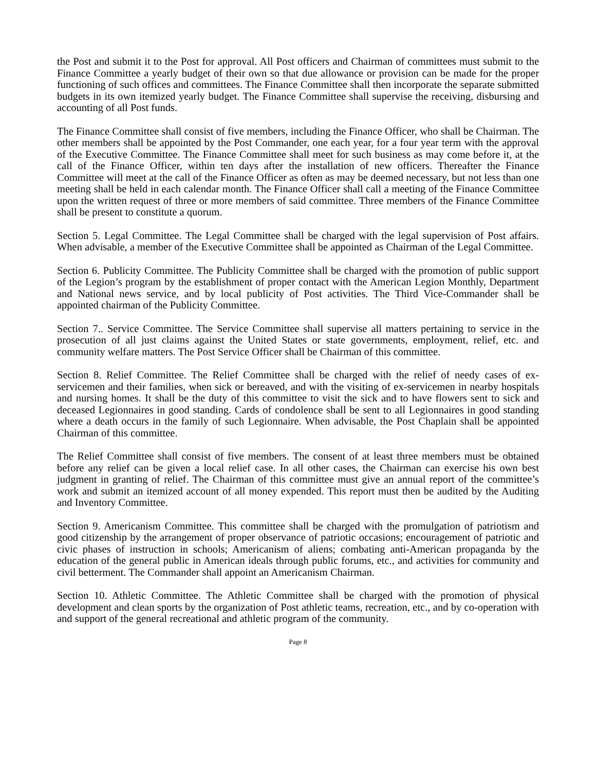the Post and submit it to the Post for approval. All Post officers and Chairman of committees must submit to the Finance Committee a yearly budget of their own so that due allowance or provision can be made for the proper functioning of such offices and committees. The Finance Committee shall then incorporate the separate submitted budgets in its own itemized yearly budget. The Finance Committee shall supervise the receiving, disbursing and accounting of all Post funds.
The Finance Committee shall consist of five members, including the Finance Officer, who shall be Chairman. The other members shall be appointed by the Post Commander, one each year, for a four year term with the approval of the Executive Committee. The Finance Committee shall meet for such business as may come before it, at the call of the Finance Officer, within ten days after the installation of new officers. Thereafter the Finance Committee will meet at the call of the Finance Officer as often as may be deemed necessary, but not less than one meeting shall be held in each calendar month. The Finance Officer shall call a meeting of the Finance Committee upon the written request of three or more members of said committee. Three members of the Finance Committee shall be present to constitute a quorum.
Section 5. Legal Committee. The Legal Committee shall be charged with the legal supervision of Post affairs. When advisable, a member of the Executive Committee shall be appointed as Chairman of the Legal Committee.
Section 6. Publicity Committee. The Publicity Committee shall be charged with the promotion of public support of the Legion’s program by the establishment of proper contact with the American Legion Monthly, Department and National news service, and by local publicity of Post activities. The Third Vice-Commander shall be appointed chairman of the Publicity Committee.
Section 7.. Service Committee. The Service Committee shall supervise all matters pertaining to service in the prosecution of all just claims against the United States or state governments, employment, relief, etc. and community welfare matters. The Post Service Officer shall be Chairman of this committee.
Section 8. Relief Committee. The Relief Committee shall be charged with the relief of needy cases of ex-servicemen and their families, when sick or bereaved, and with the visiting of ex-servicemen in nearby hospitals and nursing homes. It shall be the duty of this committee to visit the sick and to have flowers sent to sick and deceased Legionnaires in good standing. Cards of condolence shall be sent to all Legionnaires in good standing where a death occurs in the family of such Legionnaire. When advisable, the Post Chaplain shall be appointed Chairman of this committee.
The Relief Committee shall consist of five members. The consent of at least three members must be obtained before any relief can be given a local relief case. In all other cases, the Chairman can exercise his own best judgment in granting of relief. The Chairman of this committee must give an annual report of the committee’s work and submit an itemized account of all money expended. This report must then be audited by the Auditing and Inventory Committee.
Section 9. Americanism Committee. This committee shall be charged with the promulgation of patriotism and good citizenship by the arrangement of proper observance of patriotic occasions; encouragement of patriotic and civic phases of instruction in schools; Americanism of aliens; combating anti-American propaganda by the education of the general public in American ideals through public forums, etc., and activities for community and civil betterment. The Commander shall appoint an Americanism Chairman.
Section 10. Athletic Committee. The Athletic Committee shall be charged with the promotion of physical development and clean sports by the organization of Post athletic teams, recreation, etc., and by co-operation with and support of the general recreational and athletic program of the community.
Page 8